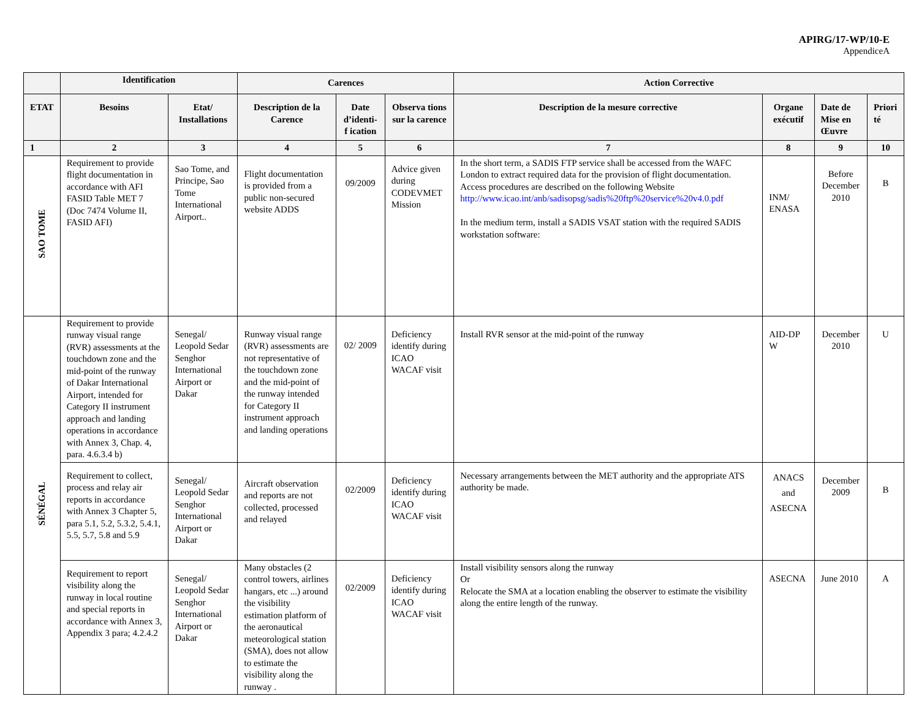APIRG/17-WP/10-E
AppendiceA
| | Identification | | Carences | | | Action Corrective | | | |
| --- | --- | --- | --- | --- | --- | --- | --- | --- | --- |
| ETAT | Besoins | Etat/ Installations | Description de la Carence | Date d’identi-f ication | Observa tions sur la carence | Description de la mesure corrective | Organe exécutif | Date de Mise en Œuvre | Priori té |
| 1 | 2 | 3 | 4 | 5 | 6 | 7 | 8 | 9 | 10 |
| SAO TOME | Requirement to provide flight documentation in accordance with AFI FASID Table MET 7 (Doc 7474 Volume II, FASID AFI) | Sao Tome, and Principe, Sao Tome International Airport.. | Flight documentation is provided from a public non-secured website ADDS | 09/2009 | Advice given during CODEVMET Mission | In the short term, a SADIS FTP service shall be accessed from the WAFC London to extract required data for the provision of flight documentation. Access procedures are described on the following Website http://www.icao.int/anb/sadisopsg/sadis%20ftp%20service%20v4.0.pdf In the medium term, install a SADIS VSAT station with the required SADIS workstation software: | INM/ ENASA | Before December 2010 | B |
| SÉNÉGAL | Requirement to provide runway visual range (RVR) assessments at the touchdown zone and the mid-point of the runway of Dakar International Airport, intended for Category II instrument approach and landing operations in accordance with Annex 3, Chap. 4, para. 4.6.3.4 b) | Senegal/ Leopold Sedar Senghor International Airport or Dakar | Runway visual range (RVR) assessments are not representative of the touchdown zone and the mid-point of the runway intended for Category II instrument approach and landing operations | 02/ 2009 | Deficiency identify during ICAO WACAF visit | Install RVR sensor at the mid-point of the runway | AID-DP W | December 2010 | U |
| | Requirement to collect, process and relay air reports in accordance with Annex 3 Chapter 5, para 5.1, 5.2, 5.3.2, 5.4.1, 5.5, 5.7, 5.8 and 5.9 | Senegal/ Leopold Sedar Senghor International Airport or Dakar | Aircraft observation and reports are not collected, processed and relayed | 02/2009 | Deficiency identify during ICAO WACAF visit | Necessary arrangements between the MET authority and the appropriate ATS authority be made. | ANACS and ASECNA | December 2009 | B |
| | Requirement to report visibility along the runway in local routine and special reports in accordance with Annex 3, Appendix 3 para; 4.2.4.2 | Senegal/ Leopold Sedar Senghor International Airport or Dakar | Many obstacles (2 control towers, airlines hangars, etc ...) around the visibility estimation platform of the aeronautical meteorological station (SMA), does not allow to estimate the visibility along the runway . | 02/2009 | Deficiency identify during ICAO WACAF visit | Install visibility sensors along the runway Or Relocate the SMA at a location enabling the observer to estimate the visibility along the entire length of the runway. | ASECNA | June 2010 | A |